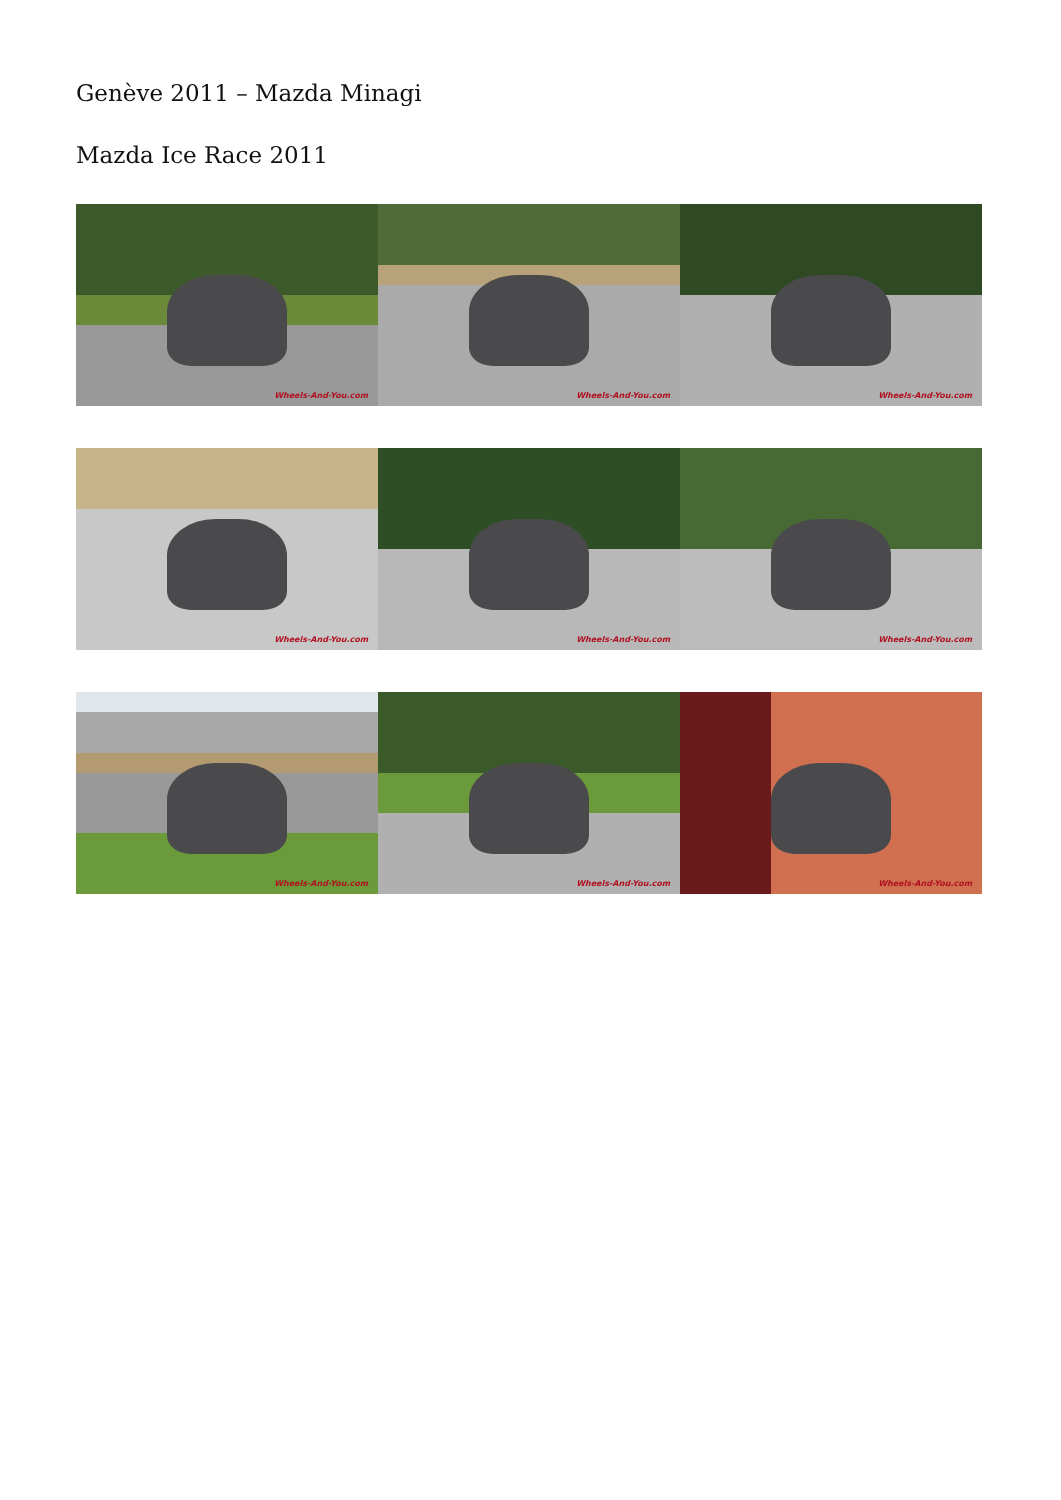Genève 2011 – Mazda Minagi
Mazda Ice Race 2011
Wheels-And-You.com
Wheels-And-You.com
Wheels-And-You.com
Wheels-And-You.com
Wheels-And-You.com
Wheels-And-You.com
Wheels-And-You.com
Wheels-And-You.com
Wheels-And-You.com